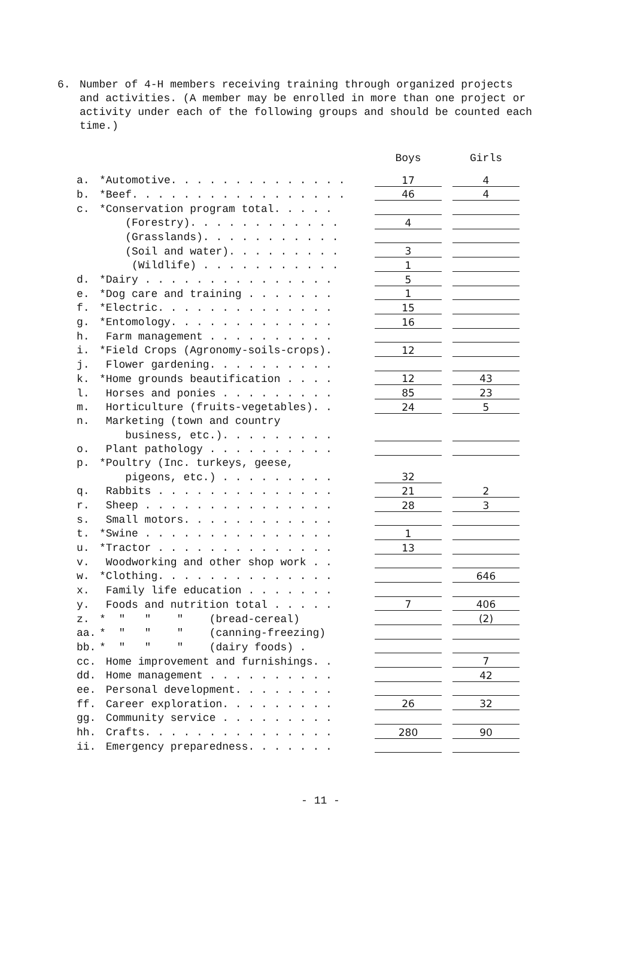6.
Number of 4-H members receiving training through organized projects and activities. (A member may be enrolled in more than one project or activity under each of the following groups and should be counted each time.)
| | | Boys | | Girls |
| --- | --- | --- | --- | --- |
| a. | *Automotive. . . . . . . . . . . . . . | 17 | | 4 |
| b. | *Beef. . . . . . . . . . . . . . . . . | 46 | | 4 |
| c. | *Conservation program total. . . . . | | | |
| | (Forestry). . . . . . . . . . . . | 4 | | |
| | (Grasslands). . . . . . . . . . . | | | |
| | (Soil and water). . . . . . . . . | 3 | | |
| | (Wildlife) . . . . . . . . . . . | 1 | | |
| d. | *Dairy . . . . . . . . . . . . . . . | 5 | | |
| e. | *Dog care and training . . . . . . . | 1 | | |
| f. | *Electric. . . . . . . . . . . . . . | 15 | | |
| g. | *Entomology. . . . . . . . . . . . . | 16 | | |
| h. | Farm management . . . . . . . . . . | | | |
| i. | *Field Crops (Agronomy-soils-crops). | 12 | | |
| j. | Flower gardening. . . . . . . . . . | | | |
| k. | *Home grounds beautification . . . . | 12 | | 43 |
| l. | Horses and ponies . . . . . . . . . | 85 | | 23 |
| m. | Horticulture (fruits-vegetables). . | 24 | | 5 |
| n. | Marketing (town and country | | | |
| | business, etc.). . . . . . . . . | | | |
| o. | Plant pathology . . . . . . . . . . | | | |
| p. | *Poultry (Inc. turkeys, geese, | | | |
| | pigeons, etc.) . . . . . . . . . | 32 | | |
| q. | Rabbits . . . . . . . . . . . . . . | 21 | | 2 |
| r. | Sheep . . . . . . . . . . . . . . . | 28 | | 3 |
| s. | Small motors. . . . . . . . . . . . | | | |
| t. | *Swine . . . . . . . . . . . . . . . | 1 | | |
| u. | *Tractor . . . . . . . . . . . . . . | 13 | | |
| v. | Woodworking and other shop work . . | | | |
| w. | *Clothing. . . . . . . . . . . . . . | | | 646 |
| x. | Family life education . . . . . . . | | | |
| y. | Foods and nutrition total . . . . . | 7 | | 406 |
| z. | * " " " (bread-cereal) | | | (2) |
| aa. | * " " " (canning-freezing) | | | |
| bb. | * " " " (dairy foods) . | | | |
| cc. | Home improvement and furnishings. . | | | 7 |
| dd. | Home management . . . . . . . . . . | | | 42 |
| ee. | Personal development. . . . . . . . | | | |
| ff. | Career exploration. . . . . . . . . | 26 | | 32 |
| gg. | Community service . . . . . . . . . | | | |
| hh. | Crafts. . . . . . . . . . . . . . . | 280 | | 90 |
| ii. | Emergency preparedness. . . . . . . | | | |
- 11 -